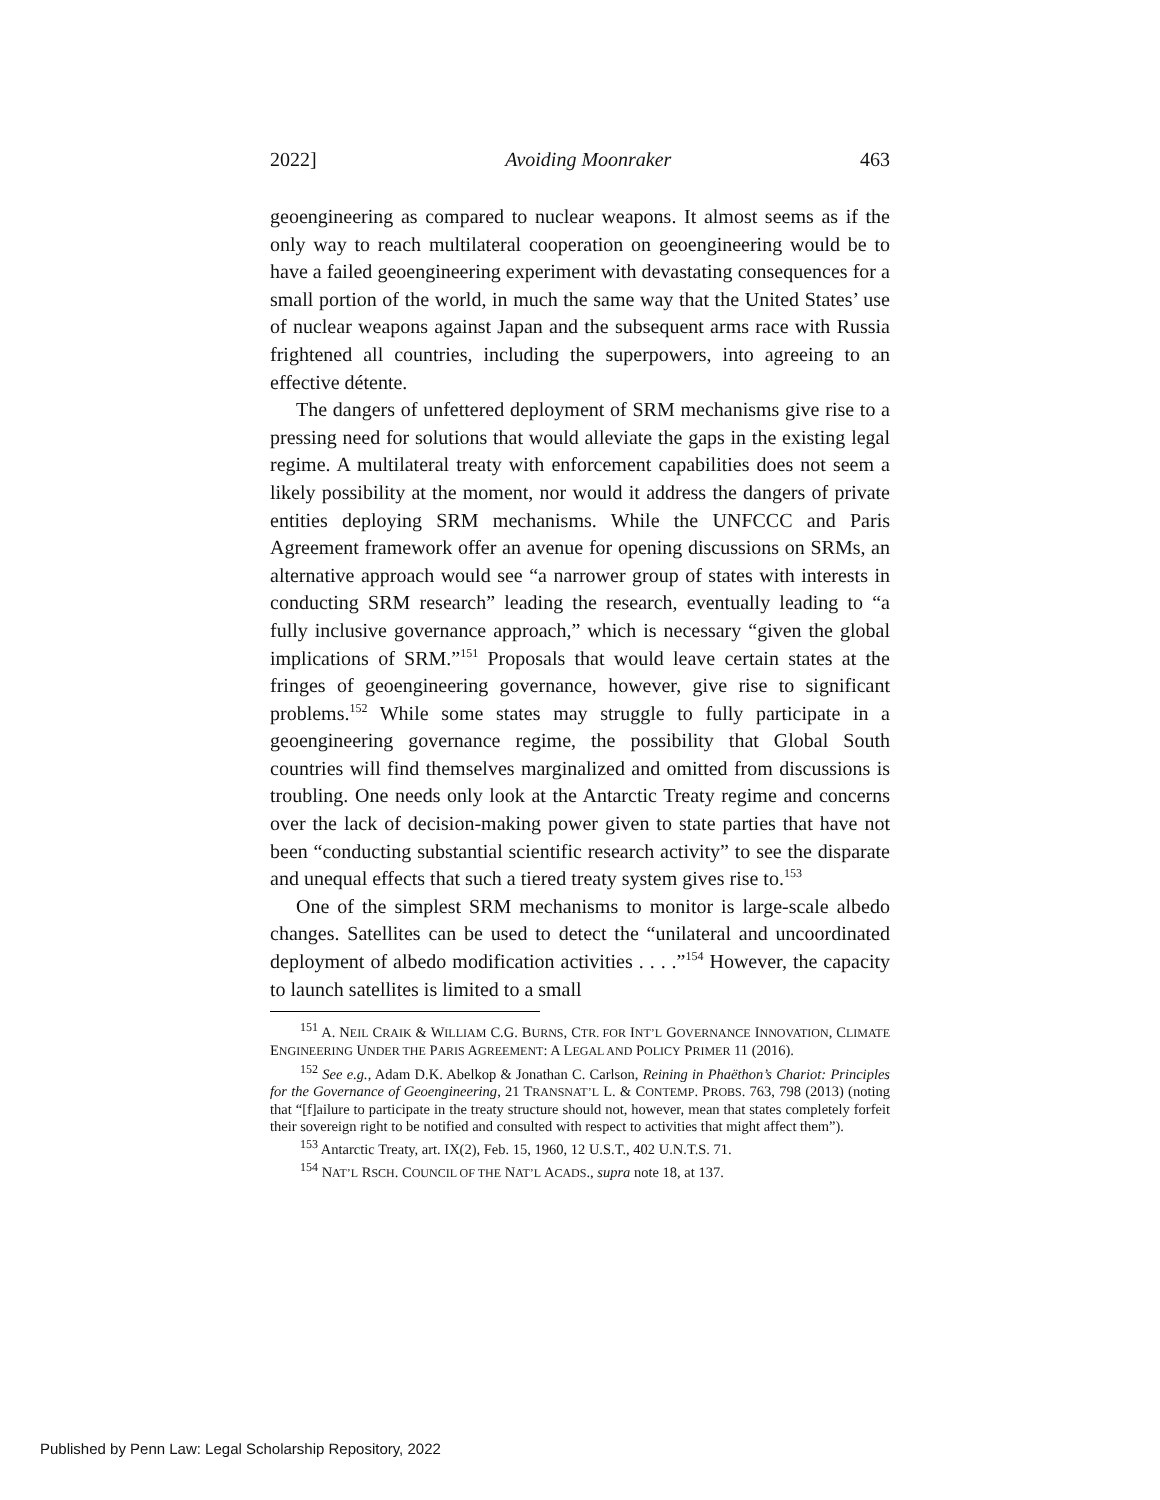2022] Avoiding Moonraker 463
geoengineering as compared to nuclear weapons. It almost seems as if the only way to reach multilateral cooperation on geoengineering would be to have a failed geoengineering experiment with devastating consequences for a small portion of the world, in much the same way that the United States’ use of nuclear weapons against Japan and the subsequent arms race with Russia frightened all countries, including the superpowers, into agreeing to an effective détente.
The dangers of unfettered deployment of SRM mechanisms give rise to a pressing need for solutions that would alleviate the gaps in the existing legal regime. A multilateral treaty with enforcement capabilities does not seem a likely possibility at the moment, nor would it address the dangers of private entities deploying SRM mechanisms. While the UNFCCC and Paris Agreement framework offer an avenue for opening discussions on SRMs, an alternative approach would see “a narrower group of states with interests in conducting SRM research” leading the research, eventually leading to “a fully inclusive governance approach,” which is necessary “given the global implications of SRM.”<sup>151</sup> Proposals that would leave certain states at the fringes of geoengineering governance, however, give rise to significant problems.<sup>152</sup> While some states may struggle to fully participate in a geoengineering governance regime, the possibility that Global South countries will find themselves marginalized and omitted from discussions is troubling. One needs only look at the Antarctic Treaty regime and concerns over the lack of decision-making power given to state parties that have not been “conducting substantial scientific research activity” to see the disparate and unequal effects that such a tiered treaty system gives rise to.<sup>153</sup>
One of the simplest SRM mechanisms to monitor is large-scale albedo changes. Satellites can be used to detect the “unilateral and uncoordinated deployment of albedo modification activities . . . .”<sup>154</sup> However, the capacity to launch satellites is limited to a small
<sup>151</sup> A. NEIL CRAIK & WILLIAM C.G. BURNS, CTR. FOR INT’L GOVERNANCE INNOVATION, CLIMATE ENGINEERING UNDER THE PARIS AGREEMENT: A LEGAL AND POLICY PRIMER 11 (2016).
<sup>152</sup> See e.g., Adam D.K. Abelkop & Jonathan C. Carlson, Reining in Phaëthon’s Chariot: Principles for the Governance of Geoengineering, 21 TRANSNAT’L L. & CONTEMP. PROBS. 763, 798 (2013) (noting that “[f]ailure to participate in the treaty structure should not, however, mean that states completely forfeit their sovereign right to be notified and consulted with respect to activities that might affect them”).
<sup>153</sup> Antarctic Treaty, art. IX(2), Feb. 15, 1960, 12 U.S.T., 402 U.N.T.S. 71.
<sup>154</sup> NAT’L RSCH. COUNCIL OF THE NAT’L ACADS., supra note 18, at 137.
Published by Penn Law: Legal Scholarship Repository, 2022